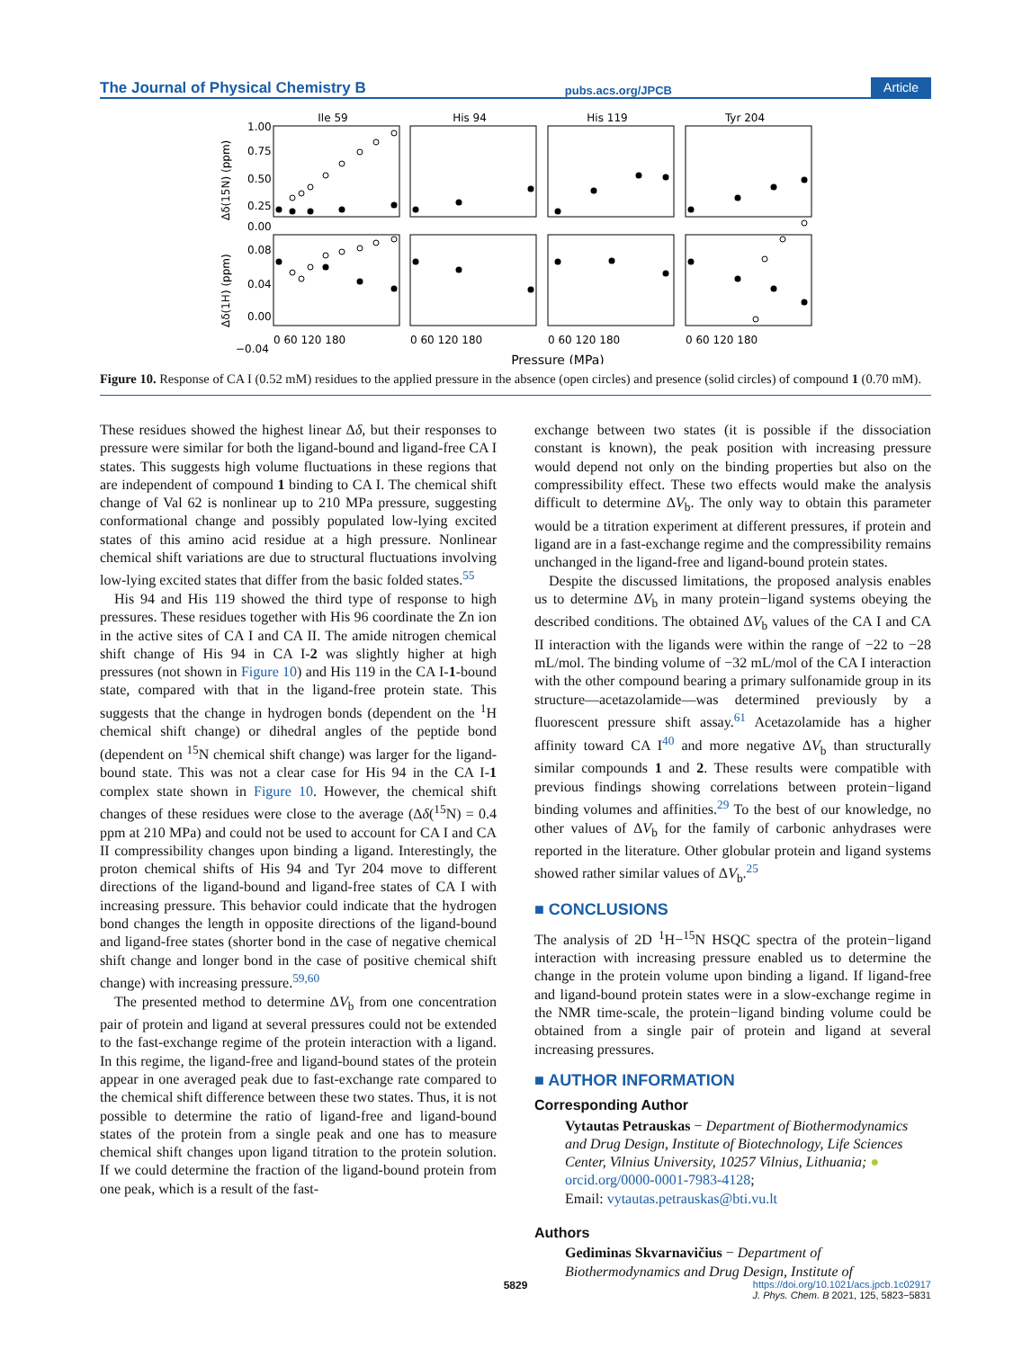The Journal of Physical Chemistry B pubs.acs.org/JPCB Article
Ile 59
His 94
His 119
Tyr 204
1.00
0.75
0.50
0.25
0.00
0.08
0.04
0.00
−0.04
0 60 120 180
0 60 120 180
0 60 120 180
0 60 120 180
Pressure (MPa)
Δδ(15N) (ppm)
Δδ(1H) (ppm)
Figure 10. Response of CA I (0.52 mM) residues to the applied pressure in the absence (open circles) and presence (solid circles) of compound 1 (0.70 mM).
These residues showed the highest linear Δδ, but their responses to pressure were similar for both the ligand-bound and ligand-free CA I states. This suggests high volume fluctuations in these regions that are independent of compound 1 binding to CA I. The chemical shift change of Val 62 is nonlinear up to 210 MPa pressure, suggesting conformational change and possibly populated low-lying excited states of this amino acid residue at a high pressure. Nonlinear chemical shift variations are due to structural fluctuations involving low-lying excited states that differ from the basic folded states.<sup>55</sup>
His 94 and His 119 showed the third type of response to high pressures. These residues together with His 96 coordinate the Zn ion in the active sites of CA I and CA II. The amide nitrogen chemical shift change of His 94 in CA I-2 was slightly higher at high pressures (not shown in Figure 10) and His 119 in the CA I-1-bound state, compared with that in the ligand-free protein state. This suggests that the change in hydrogen bonds (dependent on the <sup>1</sup>H chemical shift change) or dihedral angles of the peptide bond (dependent on <sup>15</sup>N chemical shift change) was larger for the ligand-bound state. This was not a clear case for His 94 in the CA I-1 complex state shown in Figure 10. However, the chemical shift changes of these residues were close to the average (Δδ(<sup>15</sup>N) = 0.4 ppm at 210 MPa) and could not be used to account for CA I and CA II compressibility changes upon binding a ligand. Interestingly, the proton chemical shifts of His 94 and Tyr 204 move to different directions of the ligand-bound and ligand-free states of CA I with increasing pressure. This behavior could indicate that the hydrogen bond changes the length in opposite directions of the ligand-bound and ligand-free states (shorter bond in the case of negative chemical shift change and longer bond in the case of positive chemical shift change) with increasing pressure.<sup>59,60</sup>
The presented method to determine ΔV<sub>b</sub> from one concentration pair of protein and ligand at several pressures could not be extended to the fast-exchange regime of the protein interaction with a ligand. In this regime, the ligand-free and ligand-bound states of the protein appear in one averaged peak due to fast-exchange rate compared to the chemical shift difference between these two states. Thus, it is not possible to determine the ratio of ligand-free and ligand-bound states of the protein from a single peak and one has to measure chemical shift changes upon ligand titration to the protein solution. If we could determine the fraction of the ligand-bound protein from one peak, which is a result of the fast-
exchange between two states (it is possible if the dissociation constant is known), the peak position with increasing pressure would depend not only on the binding properties but also on the compressibility effect. These two effects would make the analysis difficult to determine ΔV<sub>b</sub>. The only way to obtain this parameter would be a titration experiment at different pressures, if protein and ligand are in a fast-exchange regime and the compressibility remains unchanged in the ligand-free and ligand-bound protein states.
Despite the discussed limitations, the proposed analysis enables us to determine ΔV<sub>b</sub> in many protein−ligand systems obeying the described conditions. The obtained ΔV<sub>b</sub> values of the CA I and CA II interaction with the ligands were within the range of −22 to −28 mL/mol. The binding volume of −32 mL/mol of the CA I interaction with the other compound bearing a primary sulfonamide group in its structure—acetazolamide—was determined previously by a fluorescent pressure shift assay.<sup>61</sup> Acetazolamide has a higher affinity toward CA I<sup>40</sup> and more negative ΔV<sub>b</sub> than structurally similar compounds 1 and 2. These results were compatible with previous findings showing correlations between protein−ligand binding volumes and affinities.<sup>29</sup> To the best of our knowledge, no other values of ΔV<sub>b</sub> for the family of carbonic anhydrases were reported in the literature. Other globular protein and ligand systems showed rather similar values of ΔV<sub>b</sub>.<sup>25</sup>
■ CONCLUSIONS
The analysis of 2D <sup>1</sup>H−<sup>15</sup>N HSQC spectra of the protein−ligand interaction with increasing pressure enabled us to determine the change in the protein volume upon binding a ligand. If ligand-free and ligand-bound protein states were in a slow-exchange regime in the NMR time-scale, the protein−ligand binding volume could be obtained from a single pair of protein and ligand at several increasing pressures.
■ AUTHOR INFORMATION
Corresponding Author
Vytautas Petrauskas − Department of Biothermodynamics and Drug Design, Institute of Biotechnology, Life Sciences Center, Vilnius University, 10257 Vilnius, Lithuania; ● orcid.org/0000-0001-7983-4128;
Email: vytautas.petrauskas@bti.vu.lt
Authors
Gediminas Skvarnavičius − Department of Biothermodynamics and Drug Design, Institute of
5829 https://doi.org/10.1021/acs.jpcb.1c02917
J. Phys. Chem. B 2021, 125, 5823−5831